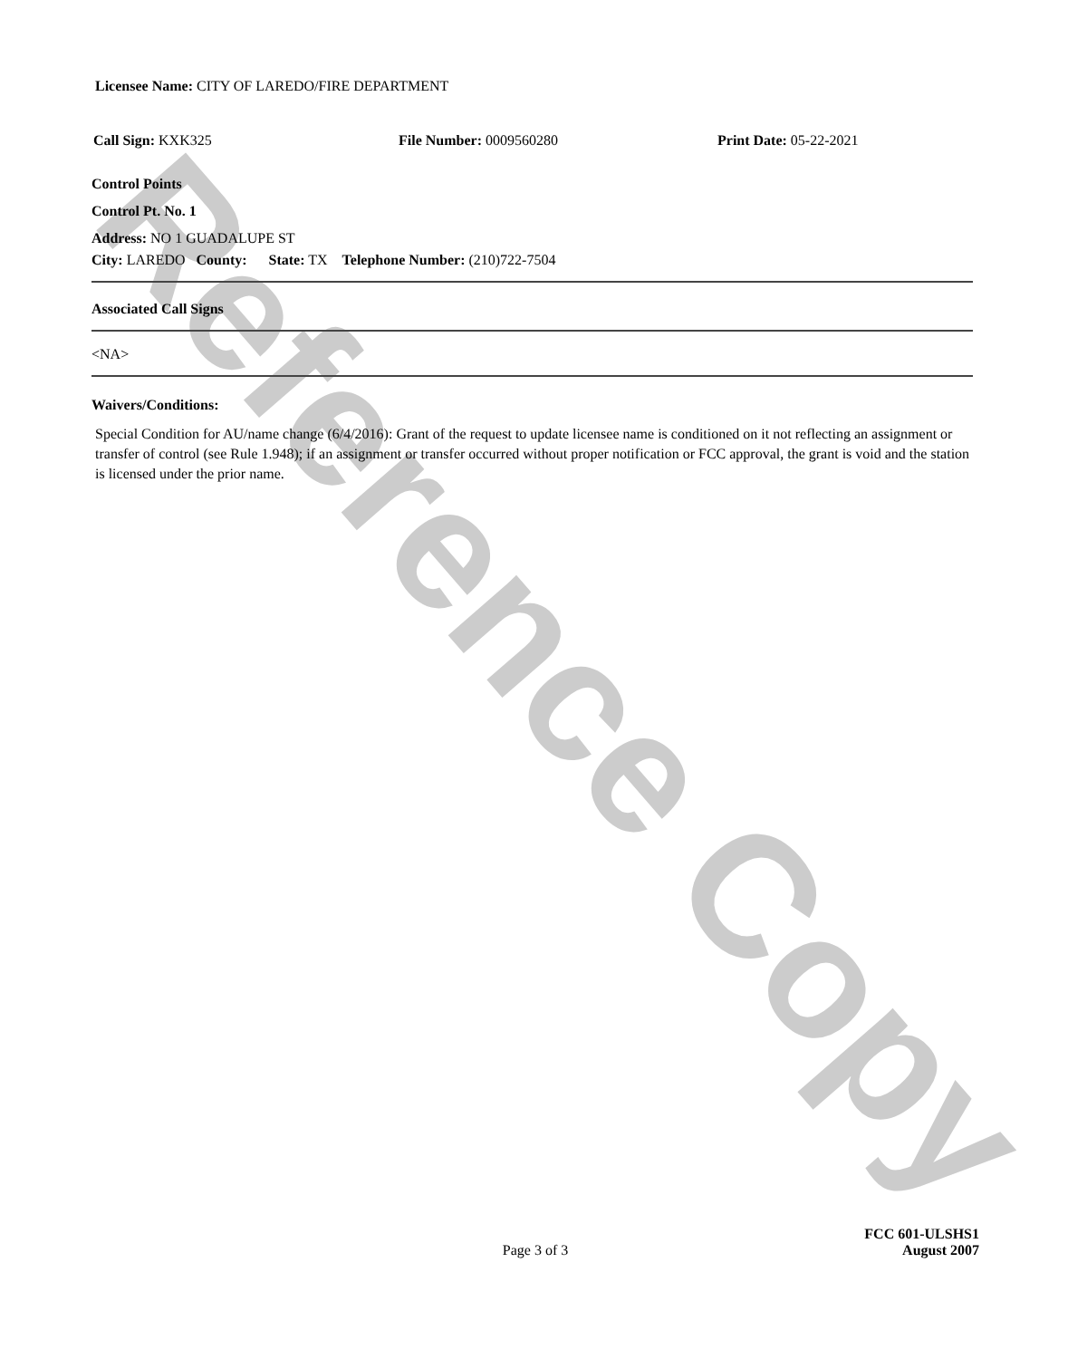Licensee Name: CITY OF LAREDO/FIRE DEPARTMENT
Call Sign: KXK325 File Number: 0009560280 Print Date: 05-22-2021
Control Points
Control Pt. No. 1
Address: NO 1 GUADALUPE ST
City: LAREDO County: State: TX Telephone Number: (210)722-7504
Associated Call Signs
<NA>
Waivers/Conditions:
Special Condition for AU/name change (6/4/2016): Grant of the request to update licensee name is conditioned on it not reflecting an assignment or transfer of control (see Rule 1.948); if an assignment or transfer occurred without proper notification or FCC approval, the grant is void and the station is licensed under the prior name.
Page 3 of 3 FCC 601-ULSHS1
August 2007
Reference Copy